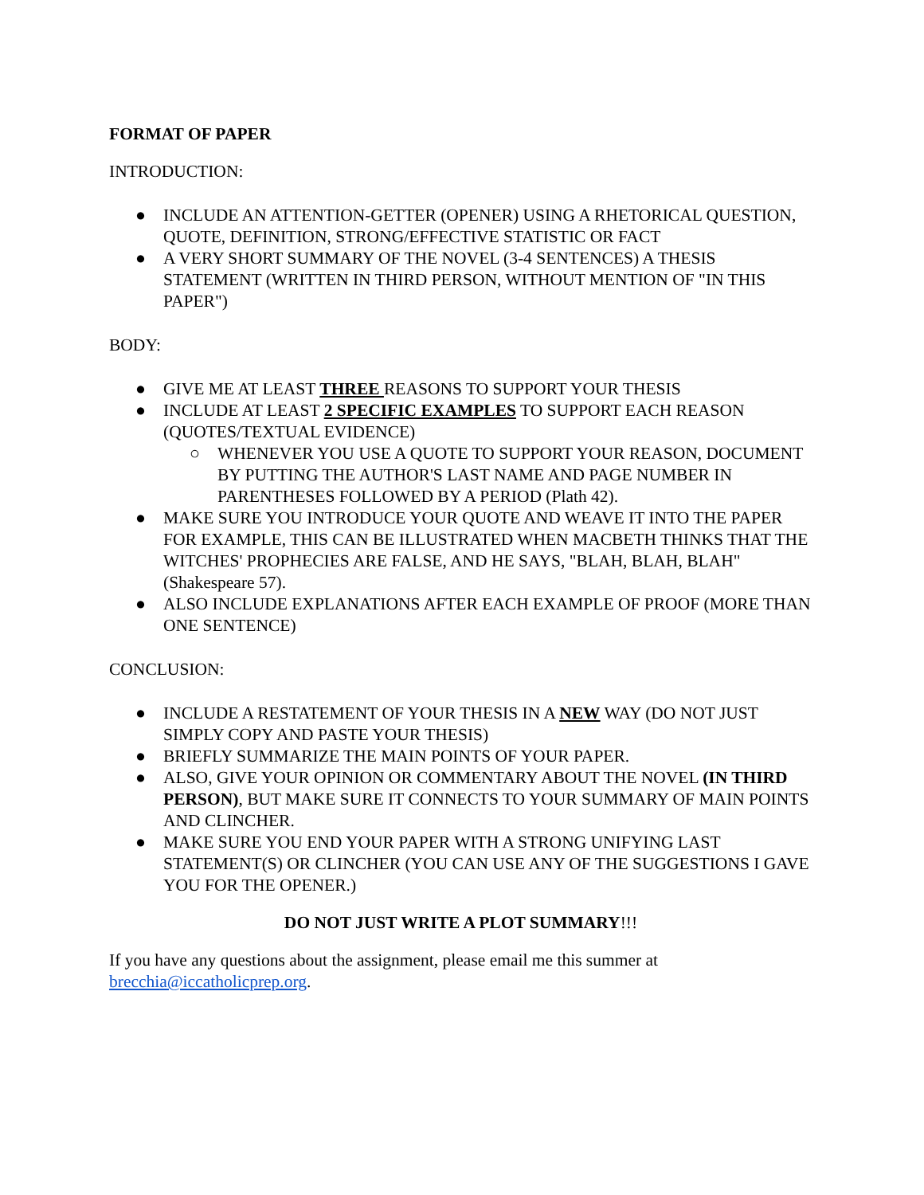FORMAT OF PAPER
INTRODUCTION:
● INCLUDE AN ATTENTION-GETTER (OPENER) USING A RHETORICAL QUESTION, QUOTE, DEFINITION, STRONG/EFFECTIVE STATISTIC OR FACT
● A VERY SHORT SUMMARY OF THE NOVEL (3-4 SENTENCES) A THESIS STATEMENT (WRITTEN IN THIRD PERSON, WITHOUT MENTION OF "IN THIS PAPER")
BODY:
● GIVE ME AT LEAST THREE REASONS TO SUPPORT YOUR THESIS
● INCLUDE AT LEAST 2 SPECIFIC EXAMPLES TO SUPPORT EACH REASON (QUOTES/TEXTUAL EVIDENCE)
○ WHENEVER YOU USE A QUOTE TO SUPPORT YOUR REASON, DOCUMENT BY PUTTING THE AUTHOR'S LAST NAME AND PAGE NUMBER IN PARENTHESES FOLLOWED BY A PERIOD (Plath 42).
● MAKE SURE YOU INTRODUCE YOUR QUOTE AND WEAVE IT INTO THE PAPER FOR EXAMPLE, THIS CAN BE ILLUSTRATED WHEN MACBETH THINKS THAT THE WITCHES' PROPHECIES ARE FALSE, AND HE SAYS, "BLAH, BLAH, BLAH" (Shakespeare 57).
● ALSO INCLUDE EXPLANATIONS AFTER EACH EXAMPLE OF PROOF (MORE THAN ONE SENTENCE)
CONCLUSION:
● INCLUDE A RESTATEMENT OF YOUR THESIS IN A NEW WAY (DO NOT JUST SIMPLY COPY AND PASTE YOUR THESIS)
● BRIEFLY SUMMARIZE THE MAIN POINTS OF YOUR PAPER.
● ALSO, GIVE YOUR OPINION OR COMMENTARY ABOUT THE NOVEL (IN THIRD PERSON), BUT MAKE SURE IT CONNECTS TO YOUR SUMMARY OF MAIN POINTS AND CLINCHER.
● MAKE SURE YOU END YOUR PAPER WITH A STRONG UNIFYING LAST STATEMENT(S) OR CLINCHER (YOU CAN USE ANY OF THE SUGGESTIONS I GAVE YOU FOR THE OPENER.)
DO NOT JUST WRITE A PLOT SUMMARY!!!
If you have any questions about the assignment, please email me this summer at brecchia@iccatholicprep.org.